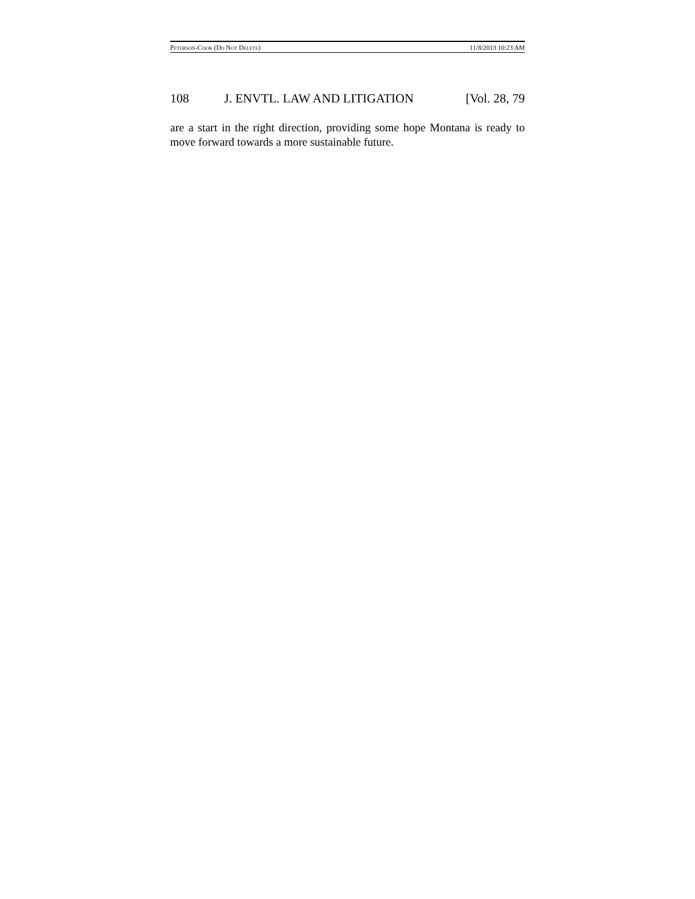PETERSON-COOK (DO NOT DELETE) 11/8/2013 10:23 AM
108 J. ENVTL. LAW AND LITIGATION [Vol. 28, 79
are a start in the right direction, providing some hope Montana is ready to move forward towards a more sustainable future.